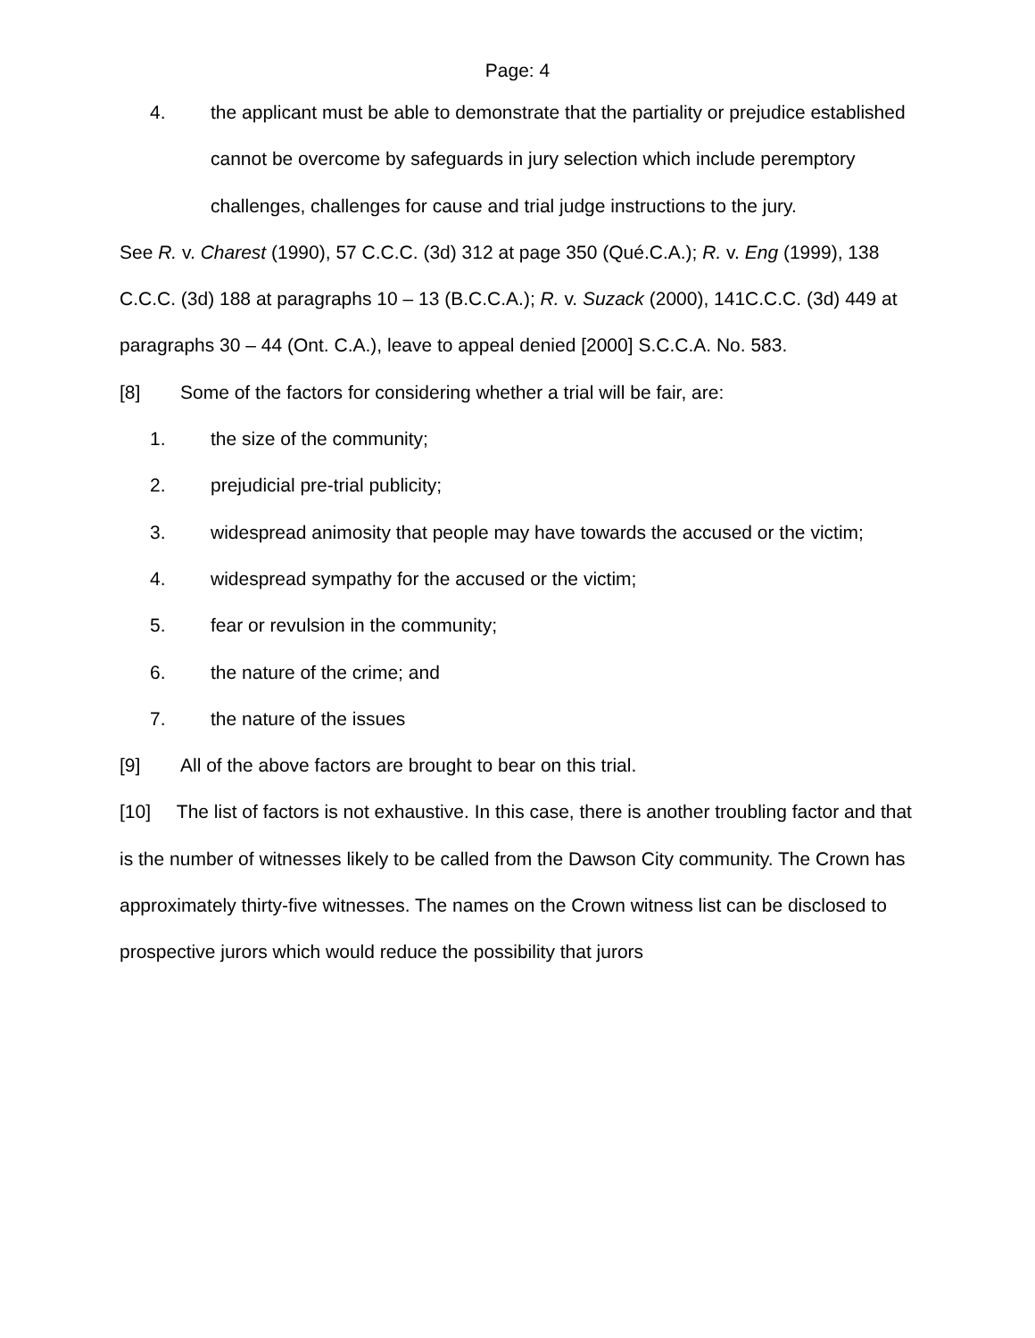Page: 4
4. the applicant must be able to demonstrate that the partiality or prejudice established cannot be overcome by safeguards in jury selection which include peremptory challenges, challenges for cause and trial judge instructions to the jury.
See R. v. Charest (1990), 57 C.C.C. (3d) 312 at page 350 (Qué.C.A.); R. v. Eng (1999), 138 C.C.C. (3d) 188 at paragraphs 10 – 13 (B.C.C.A.); R. v. Suzack (2000), 141C.C.C. (3d) 449 at paragraphs 30 – 44 (Ont. C.A.), leave to appeal denied [2000] S.C.C.A. No. 583.
[8] Some of the factors for considering whether a trial will be fair, are:
1. the size of the community;
2. prejudicial pre-trial publicity;
3. widespread animosity that people may have towards the accused or the victim;
4. widespread sympathy for the accused or the victim;
5. fear or revulsion in the community;
6. the nature of the crime; and
7. the nature of the issues
[9] All of the above factors are brought to bear on this trial.
[10] The list of factors is not exhaustive. In this case, there is another troubling factor and that is the number of witnesses likely to be called from the Dawson City community. The Crown has approximately thirty-five witnesses. The names on the Crown witness list can be disclosed to prospective jurors which would reduce the possibility that jurors